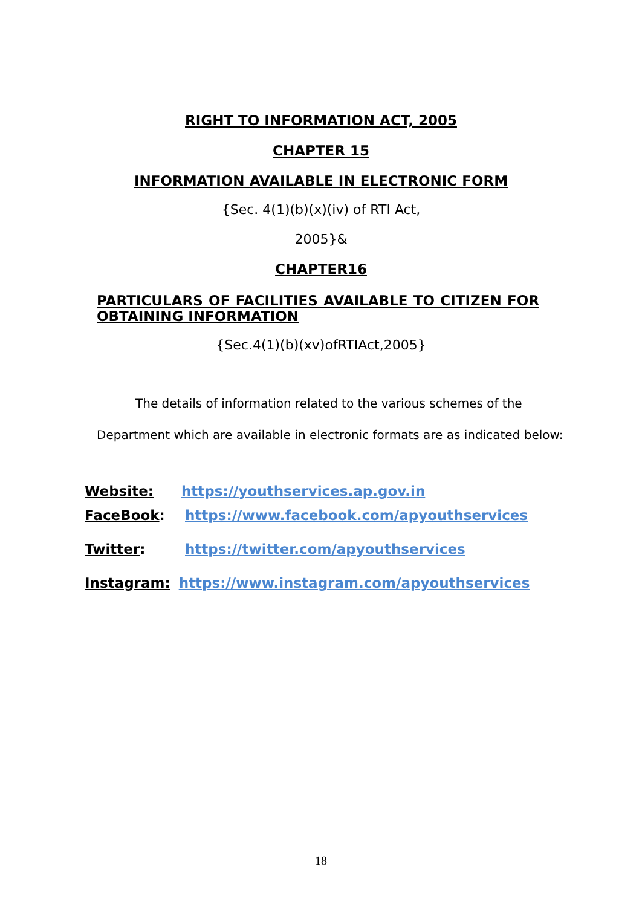RIGHT TO INFORMATION ACT, 2005
CHAPTER 15
INFORMATION AVAILABLE IN ELECTRONIC FORM
{Sec. 4(1)(b)(x)(iv) of RTI Act,
2005}&
CHAPTER16
PARTICULARS OF FACILITIES AVAILABLE TO CITIZEN FOR OBTAINING INFORMATION
{Sec.4(1)(b)(xv)ofRTIAct,2005}
The details of information related to the various schemes of the
Department which are available in electronic formats are as indicated below:
Website: https://youthservices.ap.gov.in
FaceBook: https://www.facebook.com/apyouthservices
Twitter: https://twitter.com/apyouthservices
Instagram: https://www.instagram.com/apyouthservices
18